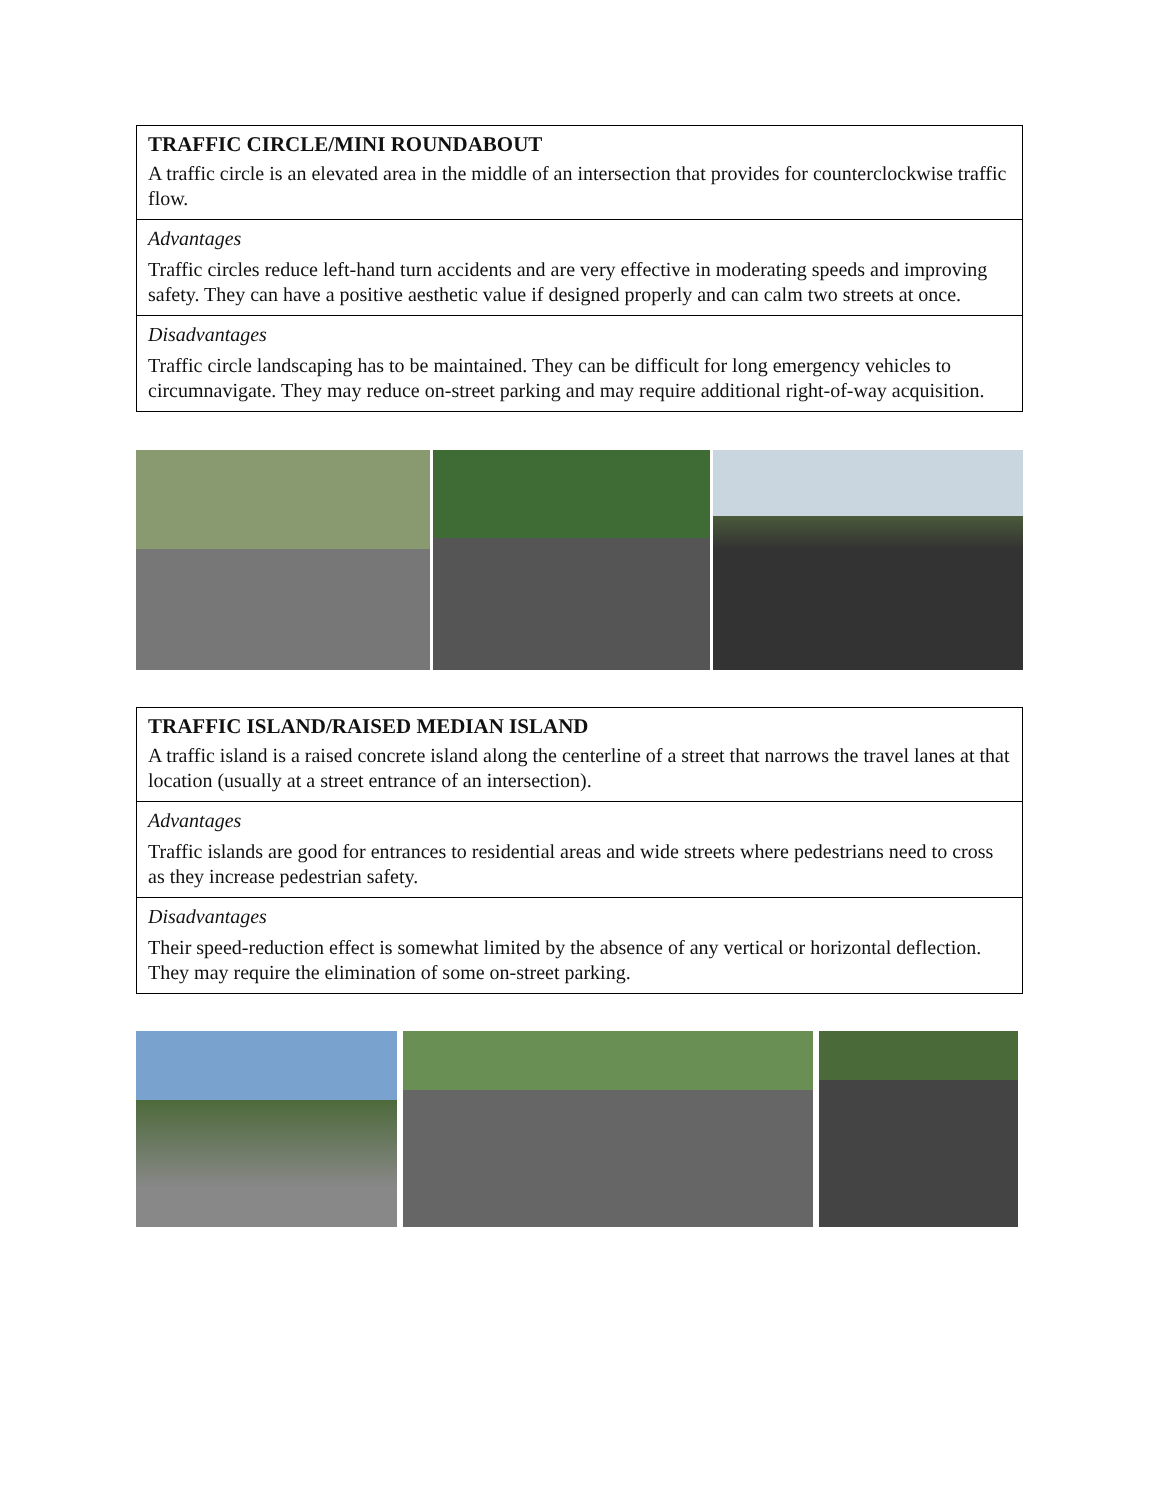| TRAFFIC CIRCLE/MINI ROUNDABOUT A traffic circle is an elevated area in the middle of an intersection that provides for counterclockwise traffic flow. |
| Advantages Traffic circles reduce left-hand turn accidents and are very effective in moderating speeds and improving safety. They can have a positive aesthetic value if designed properly and can calm two streets at once. |
| Disadvantages Traffic circle landscaping has to be maintained. They can be difficult for long emergency vehicles to circumnavigate. They may reduce on-street parking and may require additional right-of-way acquisition. |
| TRAFFIC ISLAND/RAISED MEDIAN ISLAND A traffic island is a raised concrete island along the centerline of a street that narrows the travel lanes at that location (usually at a street entrance of an intersection). |
| Advantages Traffic islands are good for entrances to residential areas and wide streets where pedestrians need to cross as they increase pedestrian safety. |
| Disadvantages Their speed-reduction effect is somewhat limited by the absence of any vertical or horizontal deflection. They may require the elimination of some on-street parking. |